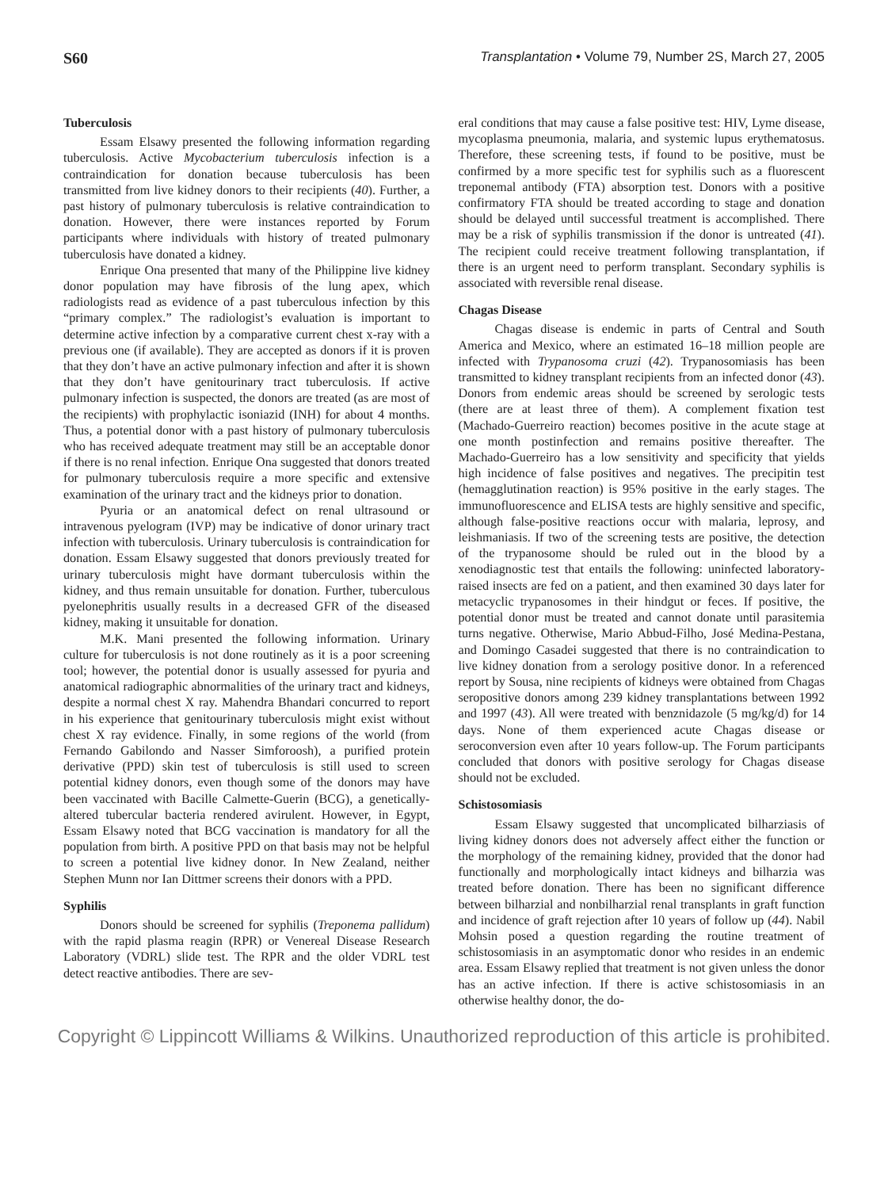S60 Transplantation • Volume 79, Number 2S, March 27, 2005
Tuberculosis
Essam Elsawy presented the following information regarding tuberculosis. Active Mycobacterium tuberculosis infection is a contraindication for donation because tuberculosis has been transmitted from live kidney donors to their recipients (40). Further, a past history of pulmonary tuberculosis is relative contraindication to donation. However, there were instances reported by Forum participants where individuals with history of treated pulmonary tuberculosis have donated a kidney.
Enrique Ona presented that many of the Philippine live kidney donor population may have fibrosis of the lung apex, which radiologists read as evidence of a past tuberculous infection by this “primary complex.” The radiologist’s evaluation is important to determine active infection by a comparative current chest x-ray with a previous one (if available). They are accepted as donors if it is proven that they don’t have an active pulmonary infection and after it is shown that they don’t have genitourinary tract tuberculosis. If active pulmonary infection is suspected, the donors are treated (as are most of the recipients) with prophylactic isoniazid (INH) for about 4 months. Thus, a potential donor with a past history of pulmonary tuberculosis who has received adequate treatment may still be an acceptable donor if there is no renal infection. Enrique Ona suggested that donors treated for pulmonary tuberculosis require a more specific and extensive examination of the urinary tract and the kidneys prior to donation.
Pyuria or an anatomical defect on renal ultrasound or intravenous pyelogram (IVP) may be indicative of donor urinary tract infection with tuberculosis. Urinary tuberculosis is contraindication for donation. Essam Elsawy suggested that donors previously treated for urinary tuberculosis might have dormant tuberculosis within the kidney, and thus remain unsuitable for donation. Further, tuberculous pyelonephritis usually results in a decreased GFR of the diseased kidney, making it unsuitable for donation.
M.K. Mani presented the following information. Urinary culture for tuberculosis is not done routinely as it is a poor screening tool; however, the potential donor is usually assessed for pyuria and anatomical radiographic abnormalities of the urinary tract and kidneys, despite a normal chest X ray. Mahendra Bhandari concurred to report in his experience that genitourinary tuberculosis might exist without chest X ray evidence. Finally, in some regions of the world (from Fernando Gabilondo and Nasser Simforoosh), a purified protein derivative (PPD) skin test of tuberculosis is still used to screen potential kidney donors, even though some of the donors may have been vaccinated with Bacille Calmette-Guerin (BCG), a genetically-altered tubercular bacteria rendered avirulent. However, in Egypt, Essam Elsawy noted that BCG vaccination is mandatory for all the population from birth. A positive PPD on that basis may not be helpful to screen a potential live kidney donor. In New Zealand, neither Stephen Munn nor Ian Dittmer screens their donors with a PPD.
Syphilis
Donors should be screened for syphilis (Treponema pallidum) with the rapid plasma reagin (RPR) or Venereal Disease Research Laboratory (VDRL) slide test. The RPR and the older VDRL test detect reactive antibodies. There are sev-
eral conditions that may cause a false positive test: HIV, Lyme disease, mycoplasma pneumonia, malaria, and systemic lupus erythematosus. Therefore, these screening tests, if found to be positive, must be confirmed by a more specific test for syphilis such as a fluorescent treponemal antibody (FTA) absorption test. Donors with a positive confirmatory FTA should be treated according to stage and donation should be delayed until successful treatment is accomplished. There may be a risk of syphilis transmission if the donor is untreated (41). The recipient could receive treatment following transplantation, if there is an urgent need to perform transplant. Secondary syphilis is associated with reversible renal disease.
Chagas Disease
Chagas disease is endemic in parts of Central and South America and Mexico, where an estimated 16–18 million people are infected with Trypanosoma cruzi (42). Trypanosomiasis has been transmitted to kidney transplant recipients from an infected donor (43). Donors from endemic areas should be screened by serologic tests (there are at least three of them). A complement fixation test (Machado-Guerreiro reaction) becomes positive in the acute stage at one month postinfection and remains positive thereafter. The Machado-Guerreiro has a low sensitivity and specificity that yields high incidence of false positives and negatives. The precipitin test (hemagglutination reaction) is 95% positive in the early stages. The immunofluorescence and ELISA tests are highly sensitive and specific, although false-positive reactions occur with malaria, leprosy, and leishmaniasis. If two of the screening tests are positive, the detection of the trypanosome should be ruled out in the blood by a xenodiagnostic test that entails the following: uninfected laboratory-raised insects are fed on a patient, and then examined 30 days later for metacyclic trypanosomes in their hindgut or feces. If positive, the potential donor must be treated and cannot donate until parasitemia turns negative. Otherwise, Mario Abbud-Filho, José Medina-Pestana, and Domingo Casadei suggested that there is no contraindication to live kidney donation from a serology positive donor. In a referenced report by Sousa, nine recipients of kidneys were obtained from Chagas seropositive donors among 239 kidney transplantations between 1992 and 1997 (43). All were treated with benznidazole (5 mg/kg/d) for 14 days. None of them experienced acute Chagas disease or seroconversion even after 10 years follow-up. The Forum participants concluded that donors with positive serology for Chagas disease should not be excluded.
Schistosomiasis
Essam Elsawy suggested that uncomplicated bilharziasis of living kidney donors does not adversely affect either the function or the morphology of the remaining kidney, provided that the donor had functionally and morphologically intact kidneys and bilharzia was treated before donation. There has been no significant difference between bilharzial and nonbilharzial renal transplants in graft function and incidence of graft rejection after 10 years of follow up (44). Nabil Mohsin posed a question regarding the routine treatment of schistosomiasis in an asymptomatic donor who resides in an endemic area. Essam Elsawy replied that treatment is not given unless the donor has an active infection. If there is active schistosomiasis in an otherwise healthy donor, the do-
Copyright © Lippincott Williams & Wilkins. Unauthorized reproduction of this article is prohibited.